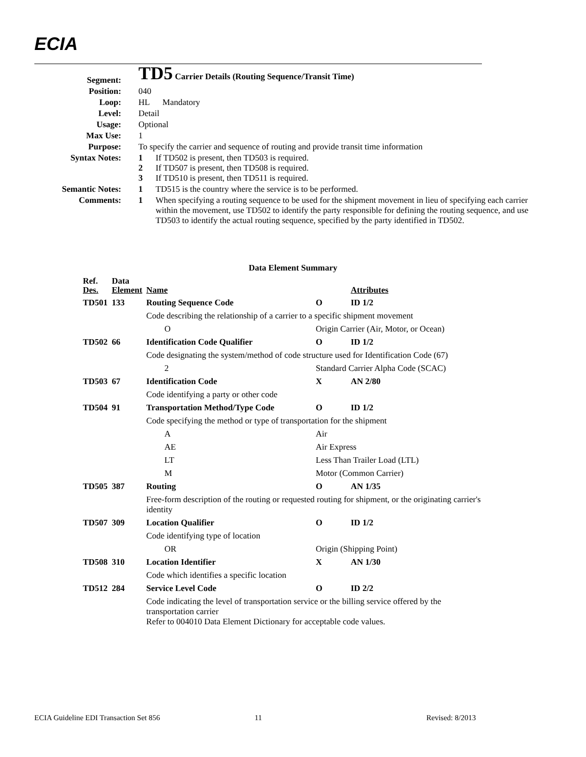ECIA
| Segment: | TD5 Carrier Details (Routing Sequence/Transit Time) |
| Position: | 040 |
| Loop: | HL Mandatory |
| Level: | Detail |
| Usage: | Optional |
| Max Use: | 1 |
| Purpose: | To specify the carrier and sequence of routing and provide transit time information |
| Syntax Notes: | 1 If TD502 is present, then TD503 is required. 2 If TD507 is present, then TD508 is required. 3 If TD510 is present, then TD511 is required. |
| Semantic Notes: | 1 TD515 is the country where the service is to be performed. |
| Comments: | 1 When specifying a routing sequence to be used for the shipment movement in lieu of specifying each carrier within the movement, use TD502 to identify the party responsible for defining the routing sequence, and use TD503 to identify the actual routing sequence, specified by the party identified in TD502. |
Data Element Summary
| Ref. Des. | Data Element | Name | | | Attributes |
| --- | --- | --- | --- | --- | --- |
| TD501 | 133 | Routing Sequence Code | | O | ID 1/2 |
| | | Code describing the relationship of a carrier to a specific shipment movement | | | |
| | | O | Origin Carrier (Air, Motor, or Ocean) | | |
| TD502 | 66 | Identification Code Qualifier | | O | ID 1/2 |
| | | Code designating the system/method of code structure used for Identification Code (67) | | | |
| | | 2 | Standard Carrier Alpha Code (SCAC) | | |
| TD503 | 67 | Identification Code | | X | AN 2/80 |
| | | Code identifying a party or other code | | | |
| TD504 | 91 | Transportation Method/Type Code | | O | ID 1/2 |
| | | Code specifying the method or type of transportation for the shipment | | | |
| | | A | Air | | |
| | | AE | Air Express | | |
| | | LT | Less Than Trailer Load (LTL) | | |
| | | M | Motor (Common Carrier) | | |
| TD505 | 387 | Routing | | O | AN 1/35 |
| | | Free-form description of the routing or requested routing for shipment, or the originating carrier's identity | | | |
| TD507 | 309 | Location Qualifier | | O | ID 1/2 |
| | | Code identifying type of location | | | |
| | | OR | Origin (Shipping Point) | | |
| TD508 | 310 | Location Identifier | | X | AN 1/30 |
| | | Code which identifies a specific location | | | |
| TD512 | 284 | Service Level Code | | O | ID 2/2 |
| | | Code indicating the level of transportation service or the billing service offered by the transportation carrier Refer to 004010 Data Element Dictionary for acceptable code values. | | | |
ECIA Guideline EDI Transaction Set 856
11 Revised: 8/2013